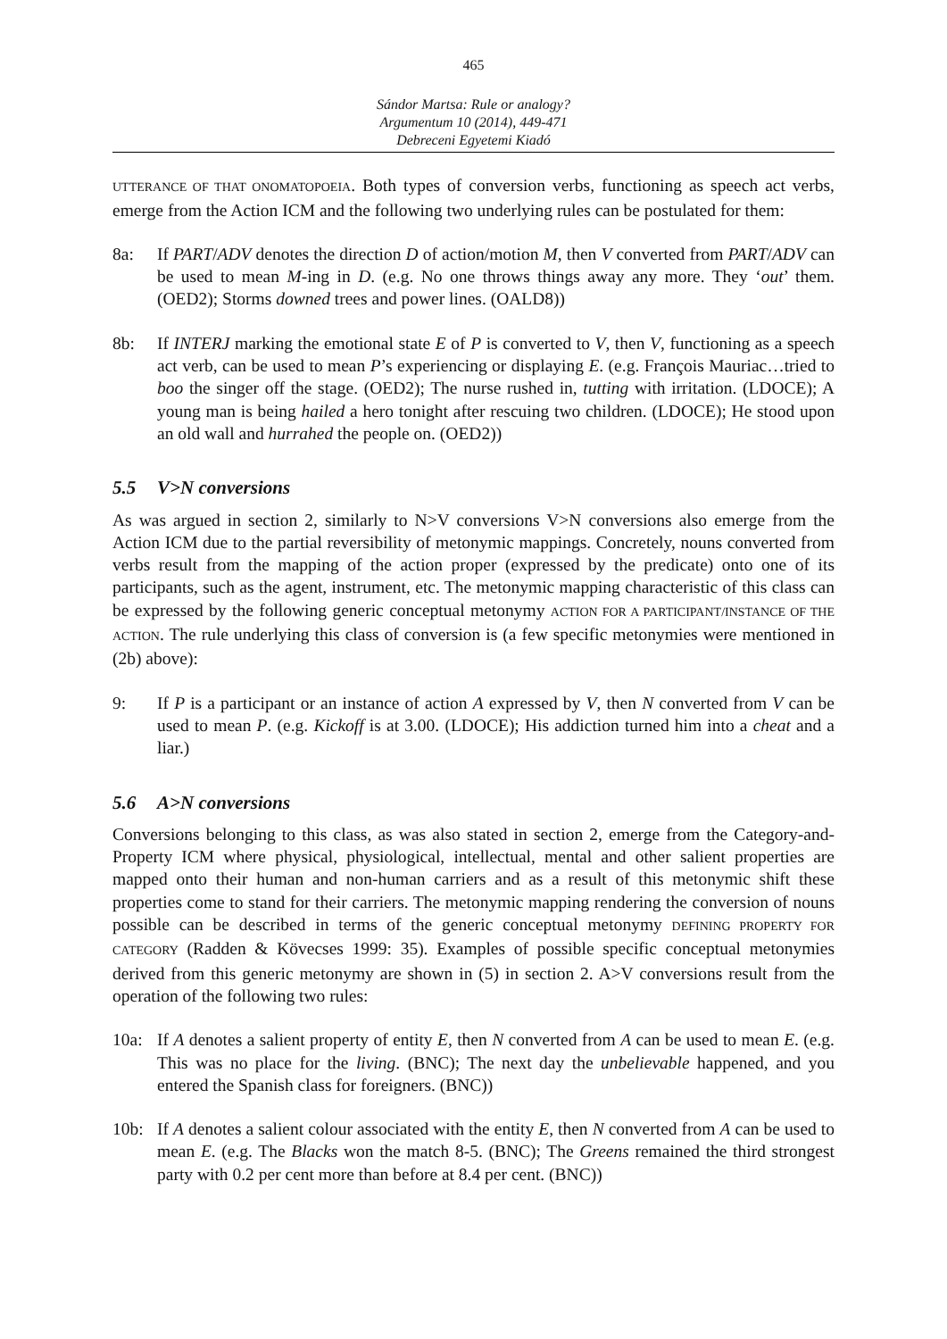465
Sándor Martsa: Rule or analogy?
Argumentum 10 (2014), 449-471
Debreceni Egyetemi Kiadó
UTTERANCE OF THAT ONOMATOPOEIA. Both types of conversion verbs, functioning as speech act verbs, emerge from the Action ICM and the following two underlying rules can be postulated for them:
8a: If PART/ADV denotes the direction D of action/motion M, then V converted from PART/ADV can be used to mean M-ing in D. (e.g. No one throws things away any more. They ‘out’ them. (OED2); Storms downed trees and power lines. (OALD8))
8b: If INTERJ marking the emotional state E of P is converted to V, then V, functioning as a speech act verb, can be used to mean P’s experiencing or displaying E. (e.g. François Mauriac…tried to boo the singer off the stage. (OED2); The nurse rushed in, tutting with irritation. (LDOCE); A young man is being hailed a hero tonight after rescuing two children. (LDOCE); He stood upon an old wall and hurrahed the people on. (OED2))
5.5 V>N conversions
As was argued in section 2, similarly to N>V conversions V>N conversions also emerge from the Action ICM due to the partial reversibility of metonymic mappings. Concretely, nouns converted from verbs result from the mapping of the action proper (expressed by the predicate) onto one of its participants, such as the agent, instrument, etc. The metonymic mapping characteristic of this class can be expressed by the following generic conceptual metonymy ACTION FOR A PARTICIPANT/INSTANCE OF THE ACTION. The rule underlying this class of conversion is (a few specific metonymies were mentioned in (2b) above):
9: If P is a participant or an instance of action A expressed by V, then N converted from V can be used to mean P. (e.g. Kickoff is at 3.00. (LDOCE); His addiction turned him into a cheat and a liar.)
5.6 A>N conversions
Conversions belonging to this class, as was also stated in section 2, emerge from the Category-and-Property ICM where physical, physiological, intellectual, mental and other salient properties are mapped onto their human and non-human carriers and as a result of this metonymic shift these properties come to stand for their carriers. The metonymic mapping rendering the conversion of nouns possible can be described in terms of the generic conceptual metonymy DEFINING PROPERTY FOR CATEGORY (Radden & Kövecses 1999: 35). Examples of possible specific conceptual metonymies derived from this generic metonymy are shown in (5) in section 2. A>V conversions result from the operation of the following two rules:
10a: If A denotes a salient property of entity E, then N converted from A can be used to mean E. (e.g. This was no place for the living. (BNC); The next day the unbelievable happened, and you entered the Spanish class for foreigners. (BNC))
10b: If A denotes a salient colour associated with the entity E, then N converted from A can be used to mean E. (e.g. The Blacks won the match 8-5. (BNC); The Greens remained the third strongest party with 0.2 per cent more than before at 8.4 per cent. (BNC))